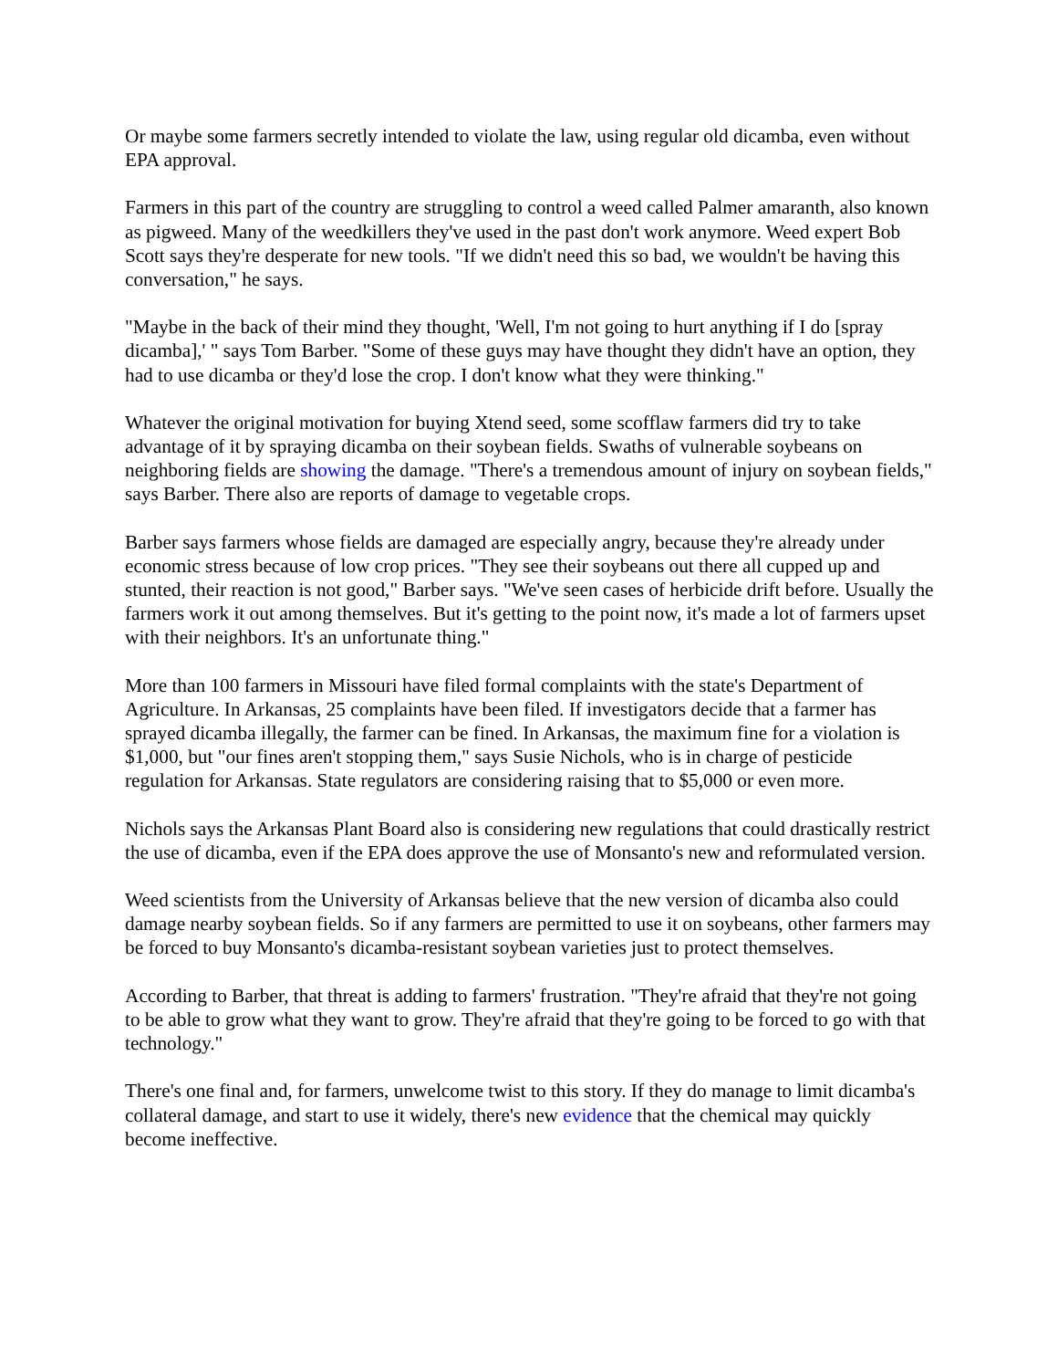Or maybe some farmers secretly intended to violate the law, using regular old dicamba, even without EPA approval.
Farmers in this part of the country are struggling to control a weed called Palmer amaranth, also known as pigweed. Many of the weedkillers they've used in the past don't work anymore. Weed expert Bob Scott says they're desperate for new tools. "If we didn't need this so bad, we wouldn't be having this conversation," he says.
"Maybe in the back of their mind they thought, 'Well, I'm not going to hurt anything if I do [spray dicamba],' " says Tom Barber. "Some of these guys may have thought they didn't have an option, they had to use dicamba or they'd lose the crop. I don't know what they were thinking."
Whatever the original motivation for buying Xtend seed, some scofflaw farmers did try to take advantage of it by spraying dicamba on their soybean fields. Swaths of vulnerable soybeans on neighboring fields are showing the damage. "There's a tremendous amount of injury on soybean fields," says Barber. There also are reports of damage to vegetable crops.
Barber says farmers whose fields are damaged are especially angry, because they're already under economic stress because of low crop prices. "They see their soybeans out there all cupped up and stunted, their reaction is not good," Barber says. "We've seen cases of herbicide drift before. Usually the farmers work it out among themselves. But it's getting to the point now, it's made a lot of farmers upset with their neighbors. It's an unfortunate thing."
More than 100 farmers in Missouri have filed formal complaints with the state's Department of Agriculture. In Arkansas, 25 complaints have been filed. If investigators decide that a farmer has sprayed dicamba illegally, the farmer can be fined. In Arkansas, the maximum fine for a violation is $1,000, but "our fines aren't stopping them," says Susie Nichols, who is in charge of pesticide regulation for Arkansas. State regulators are considering raising that to $5,000 or even more.
Nichols says the Arkansas Plant Board also is considering new regulations that could drastically restrict the use of dicamba, even if the EPA does approve the use of Monsanto's new and reformulated version.
Weed scientists from the University of Arkansas believe that the new version of dicamba also could damage nearby soybean fields. So if any farmers are permitted to use it on soybeans, other farmers may be forced to buy Monsanto's dicamba-resistant soybean varieties just to protect themselves.
According to Barber, that threat is adding to farmers' frustration. "They're afraid that they're not going to be able to grow what they want to grow. They're afraid that they're going to be forced to go with that technology."
There's one final and, for farmers, unwelcome twist to this story. If they do manage to limit dicamba's collateral damage, and start to use it widely, there's new evidence that the chemical may quickly become ineffective.